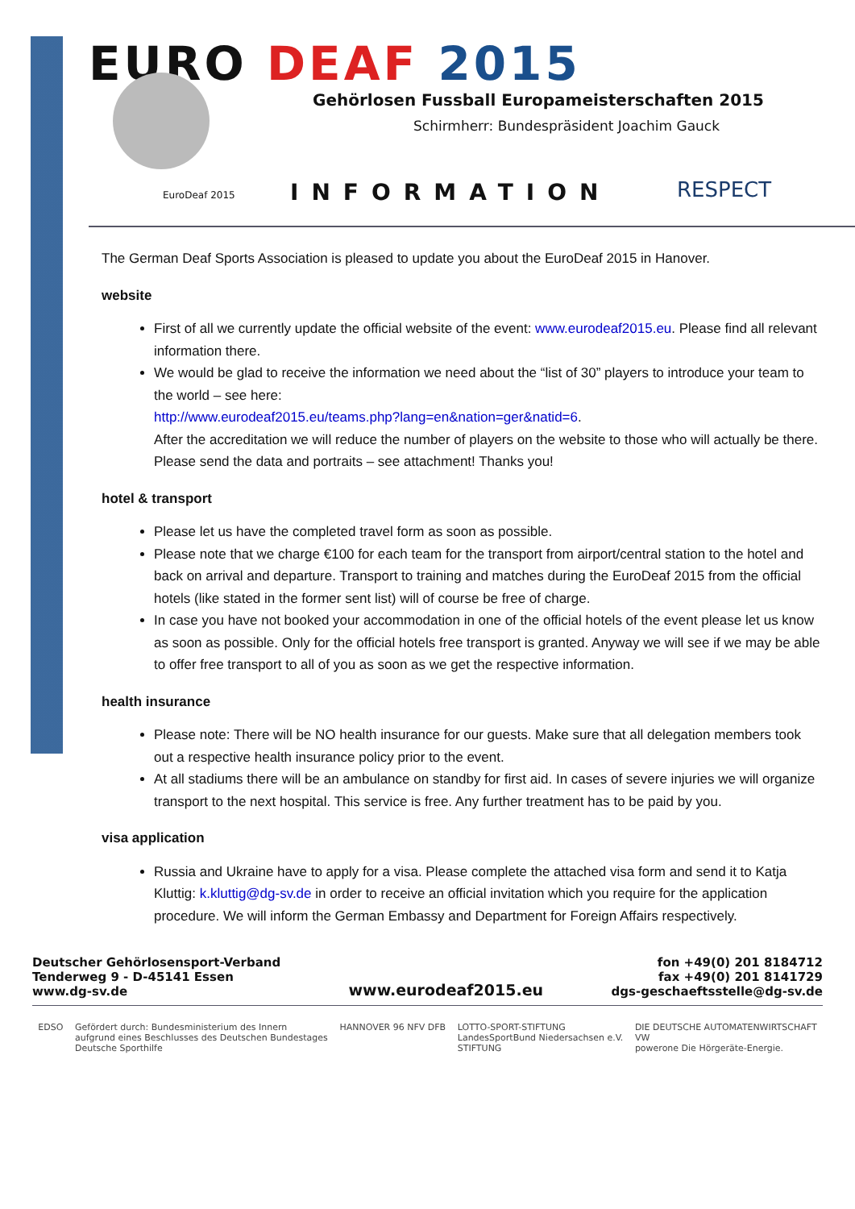EURO DEAF 2015
Gehörlosen Fussball Europameisterschaften 2015
Schirmherr: Bundespräsident Joachim Gauck
EuroDeaf 2015 INFORMATION RESPECT
The German Deaf Sports Association is pleased to update you about the EuroDeaf 2015 in Hanover.
website
First of all we currently update the official website of the event: www.eurodeaf2015.eu. Please find all relevant information there.
We would be glad to receive the information we need about the “list of 30” players to introduce your team to the world – see here:
http://www.eurodeaf2015.eu/teams.php?lang=en&nation=ger&natid=6.
After the accreditation we will reduce the number of players on the website to those who will actually be there. Please send the data and portraits – see attachment! Thanks you!
hotel & transport
Please let us have the completed travel form as soon as possible.
Please note that we charge €100 for each team for the transport from airport/central station to the hotel and back on arrival and departure. Transport to training and matches during the EuroDeaf 2015 from the official hotels (like stated in the former sent list) will of course be free of charge.
In case you have not booked your accommodation in one of the official hotels of the event please let us know as soon as possible. Only for the official hotels free transport is granted. Anyway we will see if we may be able to offer free transport to all of you as soon as we get the respective information.
health insurance
Please note: There will be NO health insurance for our guests. Make sure that all delegation members took out a respective health insurance policy prior to the event.
At all stadiums there will be an ambulance on standby for first aid. In cases of severe injuries we will organize transport to the next hospital. This service is free. Any further treatment has to be paid by you.
visa application
Russia and Ukraine have to apply for a visa. Please complete the attached visa form and send it to Katja Kluttig: k.kluttig@dg-sv.de in order to receive an official invitation which you require for the application procedure. We will inform the German Embassy and Department for Foreign Affairs respectively.
Deutscher Gehörlosensport-Verband
Tenderweg 9 - D-45141 Essen
www.dg-sv.de
www.eurodeaf2015.eu
fon +49(0) 201 8184712
fax +49(0) 201 8141729
dgs-geschaeftsstelle@dg-sv.de
EDSO Gefördert durch: Bundesministerium des Innern
aufgrund eines Beschlusses des Deutschen Bundestages
Deutsche Sporthilfe
HANNOVER 96 NFV DFB LOTTO-SPORT-STIFTUNG
LandesSportBund Niedersachsen e.V.
STIFTUNG
DIE DEUTSCHE AUTOMATENWIRTSCHAFT
VW
powerone Die Hörgeräte-Energie.